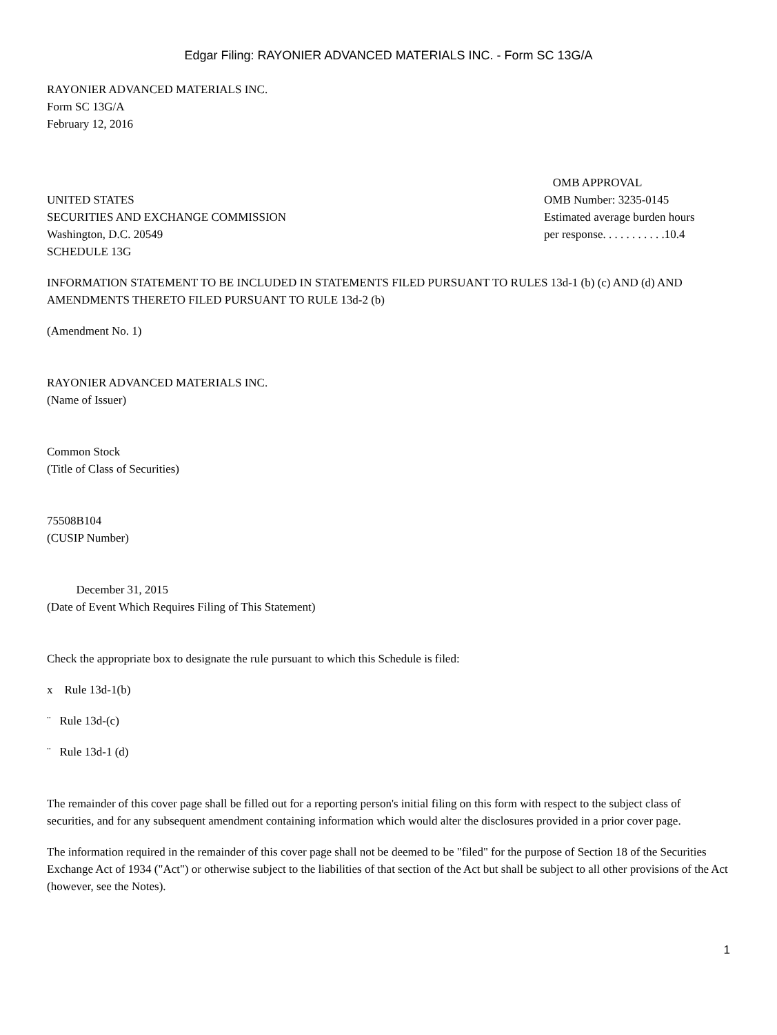Edgar Filing: RAYONIER ADVANCED MATERIALS INC. - Form SC 13G/A
RAYONIER ADVANCED MATERIALS INC.
Form SC 13G/A
February 12, 2016
UNITED STATES
SECURITIES AND EXCHANGE COMMISSION
Washington, D.C. 20549
SCHEDULE 13G
OMB APPROVAL
OMB Number: 3235-0145
Estimated average burden hours
per response. . . . . . . . . . .10.4
INFORMATION STATEMENT TO BE INCLUDED IN STATEMENTS FILED PURSUANT TO RULES 13d-1 (b) (c) AND (d) AND AMENDMENTS THERETO FILED PURSUANT TO RULE 13d-2 (b)
(Amendment No. 1)
RAYONIER ADVANCED MATERIALS INC.
(Name of Issuer)
Common Stock
(Title of Class of Securities)
75508B104
(CUSIP Number)
December 31, 2015
(Date of Event Which Requires Filing of This Statement)
Check the appropriate box to designate the rule pursuant to which this Schedule is filed:
x Rule 13d-1(b)
¨ Rule 13d-(c)
¨ Rule 13d-1 (d)
The remainder of this cover page shall be filled out for a reporting person's initial filing on this form with respect to the subject class of securities, and for any subsequent amendment containing information which would alter the disclosures provided in a prior cover page.
The information required in the remainder of this cover page shall not be deemed to be "filed" for the purpose of Section 18 of the Securities Exchange Act of 1934 ("Act") or otherwise subject to the liabilities of that section of the Act but shall be subject to all other provisions of the Act (however, see the Notes).
1